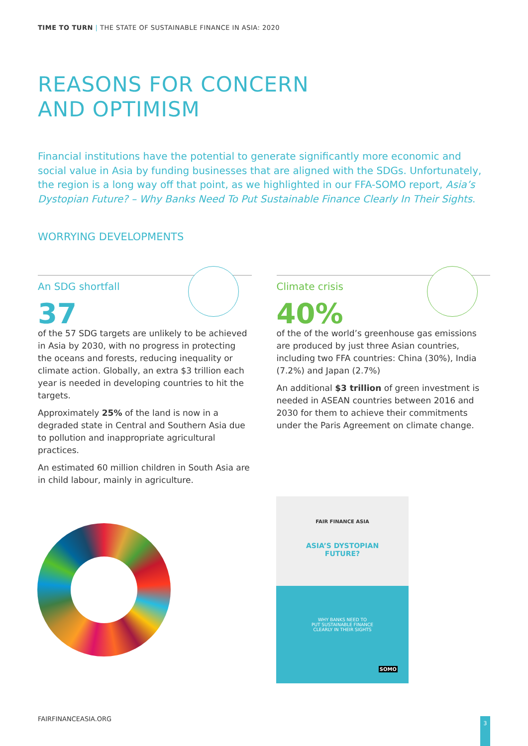TIME TO TURN | THE STATE OF SUSTAINABLE FINANCE IN ASIA: 2020
REASONS FOR CONCERN
AND OPTIMISM
Financial institutions have the potential to generate significantly more economic and social value in Asia by funding businesses that are aligned with the SDGs. Unfortunately, the region is a long way off that point, as we highlighted in our FFA-SOMO report, Asia’s Dystopian Future? – Why Banks Need To Put Sustainable Finance Clearly In Their Sights.
WORRYING DEVELOPMENTS
An SDG shortfall
37
of the 57 SDG targets are unlikely to be achieved in Asia by 2030, with no progress in protecting the oceans and forests, reducing inequality or climate action. Globally, an extra $3 trillion each year is needed in developing countries to hit the targets.
Approximately 25% of the land is now in a degraded state in Central and Southern Asia due to pollution and inappropriate agricultural practices.
An estimated 60 million children in South Asia are in child labour, mainly in agriculture.
Climate crisis
40%
of the of the world’s greenhouse gas emissions are produced by just three Asian countries, including two FFA countries: China (30%), India (7.2%) and Japan (2.7%)
An additional $3 trillion of green investment is needed in ASEAN countries between 2016 and 2030 for them to achieve their commitments under the Paris Agreement on climate change.
FAIR FINANCE ASIA
ASIA’S DYSTOPIAN
FUTURE?
WHY BANKS NEED TO
PUT SUSTAINABLE FINANCE
CLEARLY IN THEIR SIGHTS
SOMO
FAIRFINANCEASIA.ORG 3